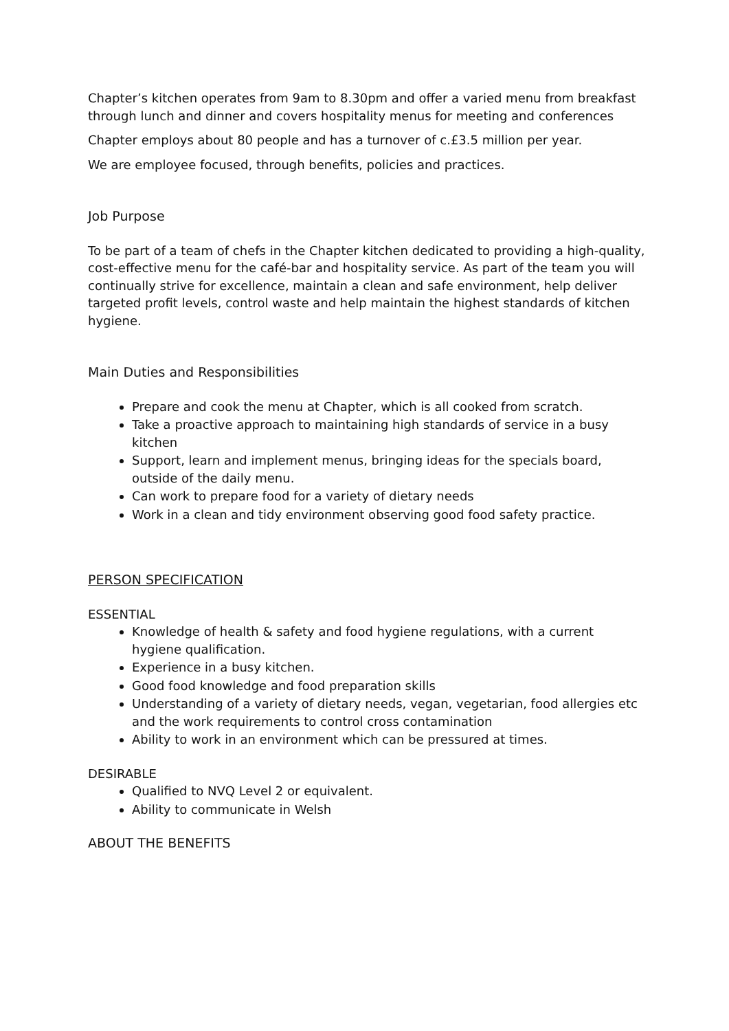Chapter’s kitchen operates from 9am to 8.30pm and offer a varied menu from breakfast through lunch and dinner and covers hospitality menus for meeting and conferences
Chapter employs about 80 people and has a turnover of c.£3.5 million per year.
We are employee focused, through benefits, policies and practices.
Job Purpose
To be part of a team of chefs in the Chapter kitchen dedicated to providing a high-quality, cost-effective menu for the café-bar and hospitality service. As part of the team you will continually strive for excellence, maintain a clean and safe environment, help deliver targeted profit levels, control waste and help maintain the highest standards of kitchen hygiene.
Main Duties and Responsibilities
Prepare and cook the menu at Chapter, which is all cooked from scratch.
Take a proactive approach to maintaining high standards of service in a busy kitchen
Support, learn and implement menus, bringing ideas for the specials board, outside of the daily menu.
Can work to prepare food for a variety of dietary needs
Work in a clean and tidy environment observing good food safety practice.
PERSON SPECIFICATION
ESSENTIAL
Knowledge of health & safety and food hygiene regulations, with a current hygiene qualification.
Experience in a busy kitchen.
Good food knowledge and food preparation skills
Understanding of a variety of dietary needs, vegan, vegetarian, food allergies etc and the work requirements to control cross contamination
Ability to work in an environment which can be pressured at times.
DESIRABLE
Qualified to NVQ Level 2 or equivalent.
Ability to communicate in Welsh
ABOUT THE BENEFITS